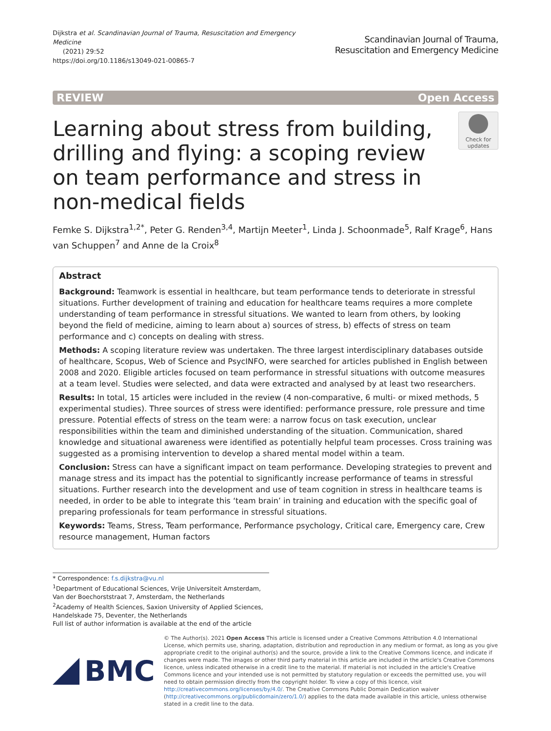Dijkstra et al. Scandinavian Journal of Trauma, Resuscitation and Emergency Medicine
(2021) 29:52
https://doi.org/10.1186/s13049-021-00865-7
Scandinavian Journal of Trauma,
Resuscitation and Emergency Medicine
REVIEW Open Access
Learning about stress from building, drilling and flying: a scoping review on team performance and stress in non-medical fields
Check for
updates
Femke S. Dijkstra<sup>1,2*</sup>, Peter G. Renden<sup>3,4</sup>, Martijn Meeter<sup>1</sup>, Linda J. Schoonmade<sup>5</sup>, Ralf Krage<sup>6</sup>, Hans van Schuppen<sup>7</sup> and Anne de la Croix<sup>8</sup>
Abstract
Background: Teamwork is essential in healthcare, but team performance tends to deteriorate in stressful situations. Further development of training and education for healthcare teams requires a more complete understanding of team performance in stressful situations. We wanted to learn from others, by looking beyond the field of medicine, aiming to learn about a) sources of stress, b) effects of stress on team performance and c) concepts on dealing with stress.
Methods: A scoping literature review was undertaken. The three largest interdisciplinary databases outside of healthcare, Scopus, Web of Science and PsycINFO, were searched for articles published in English between 2008 and 2020. Eligible articles focused on team performance in stressful situations with outcome measures at a team level. Studies were selected, and data were extracted and analysed by at least two researchers.
Results: In total, 15 articles were included in the review (4 non-comparative, 6 multi- or mixed methods, 5 experimental studies). Three sources of stress were identified: performance pressure, role pressure and time pressure. Potential effects of stress on the team were: a narrow focus on task execution, unclear responsibilities within the team and diminished understanding of the situation. Communication, shared knowledge and situational awareness were identified as potentially helpful team processes. Cross training was suggested as a promising intervention to develop a shared mental model within a team.
Conclusion: Stress can have a significant impact on team performance. Developing strategies to prevent and manage stress and its impact has the potential to significantly increase performance of teams in stressful situations. Further research into the development and use of team cognition in stress in healthcare teams is needed, in order to be able to integrate this ‘team brain’ in training and education with the specific goal of preparing professionals for team performance in stressful situations.
Keywords: Teams, Stress, Team performance, Performance psychology, Critical care, Emergency care, Crew resource management, Human factors
* Correspondence: f.s.dijkstra@vu.nl
<sup>1</sup> Department of Educational Sciences, Vrije Universiteit Amsterdam, Van der Boechorststraat 7, Amsterdam, the Netherlands
<sup>2</sup> Academy of Health Sciences, Saxion University of Applied Sciences, Handelskade 75, Deventer, the Netherlands
Full list of author information is available at the end of the article
BMC
© The Author(s). 2021 Open Access This article is licensed under a Creative Commons Attribution 4.0 International License, which permits use, sharing, adaptation, distribution and reproduction in any medium or format, as long as you give appropriate credit to the original author(s) and the source, provide a link to the Creative Commons licence, and indicate if changes were made. The images or other third party material in this article are included in the article's Creative Commons licence, unless indicated otherwise in a credit line to the material. If material is not included in the article's Creative Commons licence and your intended use is not permitted by statutory regulation or exceeds the permitted use, you will need to obtain permission directly from the copyright holder. To view a copy of this licence, visit http://creativecommons.org/licenses/by/4.0/. The Creative Commons Public Domain Dedication waiver (http://creativecommons.org/publicdomain/zero/1.0/) applies to the data made available in this article, unless otherwise stated in a credit line to the data.